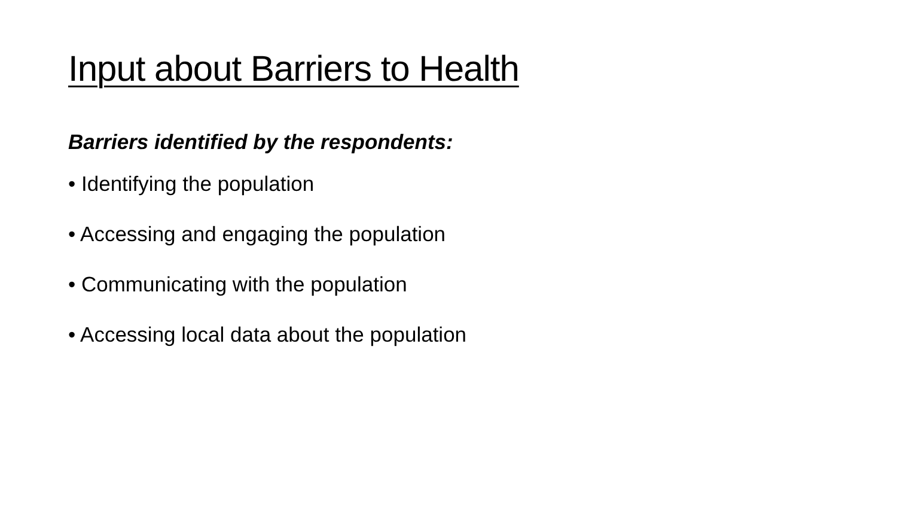Input about Barriers to Health
Barriers identified by the respondents:
• Identifying the population
• Accessing and engaging the population
• Communicating with the population
• Accessing local data about the population